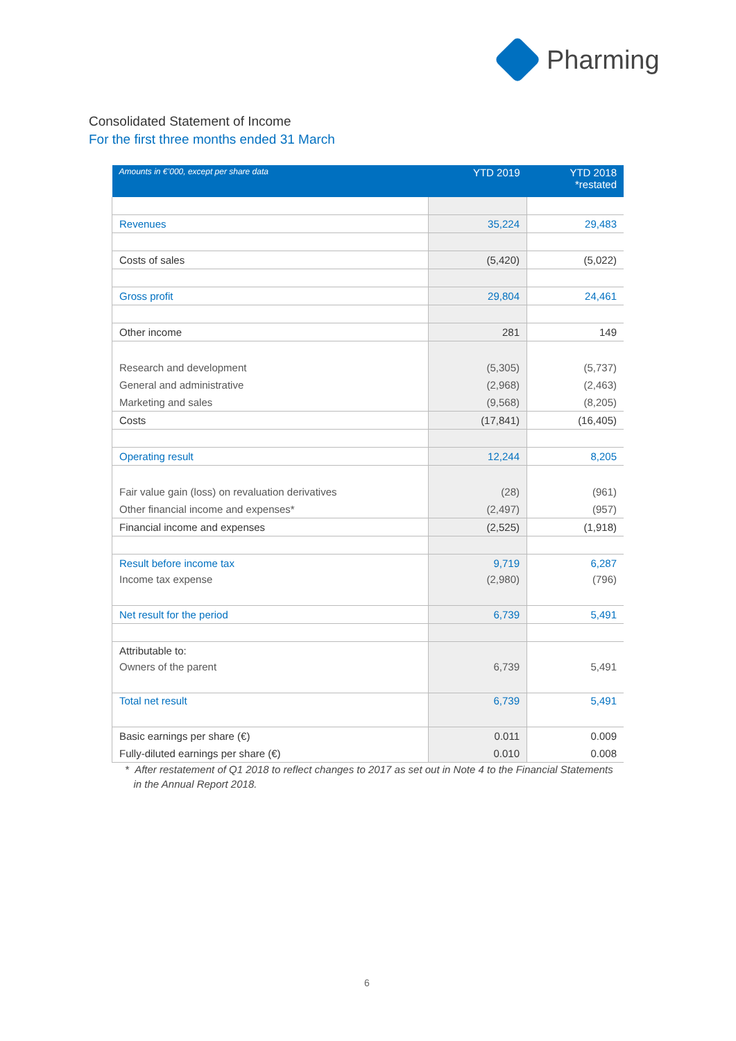Pharming
Consolidated Statement of Income
For the first three months ended 31 March
| Amounts in €’000, except per share data | YTD 2019 | YTD 2018 *restated |
| --- | --- | --- |
| Revenues | 35,224 | 29,483 |
| Costs of sales | (5,420) | (5,022) |
| Gross profit | 29,804 | 24,461 |
| Other income | 281 | 149 |
| Research and development | (5,305) | (5,737) |
| General and administrative | (2,968) | (2,463) |
| Marketing and sales | (9,568) | (8,205) |
| Costs | (17,841) | (16,405) |
| Operating result | 12,244 | 8,205 |
| Fair value gain (loss) on revaluation derivatives | (28) | (961) |
| Other financial income and expenses* | (2,497) | (957) |
| Financial income and expenses | (2,525) | (1,918) |
| Result before income tax | 9,719 | 6,287 |
| Income tax expense | (2,980) | (796) |
| Net result for the period | 6,739 | 5,491 |
| Attributable to: | | |
| Owners of the parent | 6,739 | 5,491 |
| Total net result | 6,739 | 5,491 |
| Basic earnings per share (€) | 0.011 | 0.009 |
| Fully-diluted earnings per share (€) | 0.010 | 0.008 |
* After restatement of Q1 2018 to reflect changes to 2017 as set out in Note 4 to the Financial Statements
in the Annual Report 2018.
6